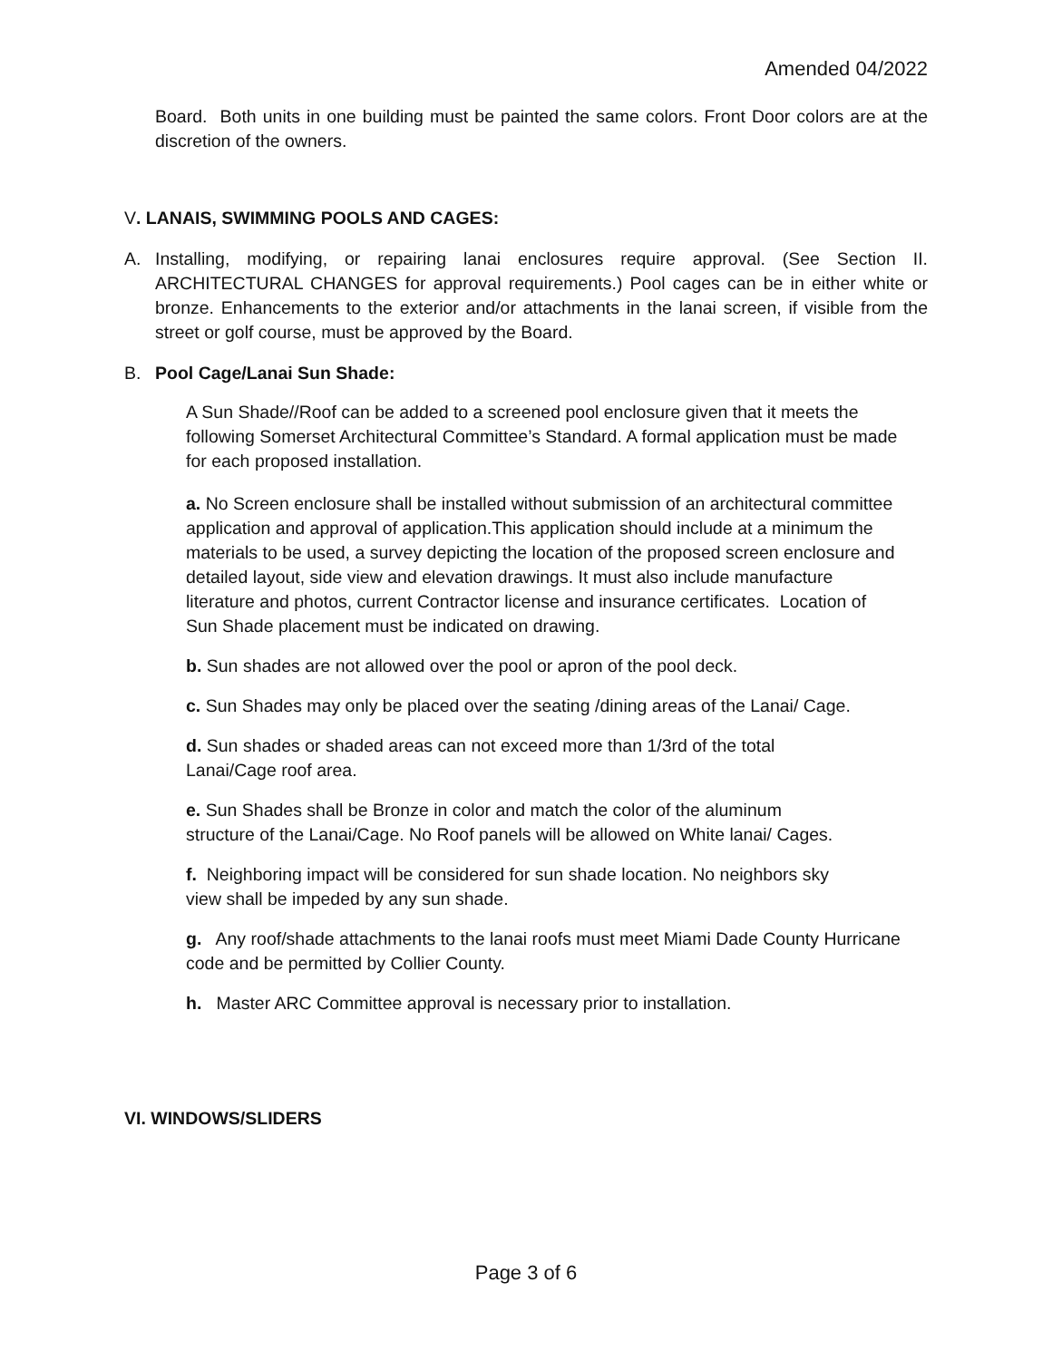Amended 04/2022
Board. Both units in one building must be painted the same colors. Front Door colors are at the discretion of the owners.
V. LANAIS, SWIMMING POOLS AND CAGES:
A. Installing, modifying, or repairing lanai enclosures require approval. (See Section II. ARCHITECTURAL CHANGES for approval requirements.) Pool cages can be in either white or bronze. Enhancements to the exterior and/or attachments in the lanai screen, if visible from the street or golf course, must be approved by the Board.
B. Pool Cage/Lanai Sun Shade:
A Sun Shade//Roof can be added to a screened pool enclosure given that it meets the following Somerset Architectural Committee’s Standard. A formal application must be made for each proposed installation.
a. No Screen enclosure shall be installed without submission of an architectural committee application and approval of application.This application should include at a minimum the materials to be used, a survey depicting the location of the proposed screen enclosure and detailed layout, side view and elevation drawings. It must also include manufacture literature and photos, current Contractor license and insurance certificates. Location of Sun Shade placement must be indicated on drawing.
b. Sun shades are not allowed over the pool or apron of the pool deck.
c. Sun Shades may only be placed over the seating /dining areas of the Lanai/ Cage.
d. Sun shades or shaded areas can not exceed more than 1/3rd of the total Lanai/Cage roof area.
e. Sun Shades shall be Bronze in color and match the color of the aluminum structure of the Lanai/Cage. No Roof panels will be allowed on White lanai/ Cages.
f. Neighboring impact will be considered for sun shade location. No neighbors sky view shall be impeded by any sun shade.
g. Any roof/shade attachments to the lanai roofs must meet Miami Dade County Hurricane code and be permitted by Collier County.
h. Master ARC Committee approval is necessary prior to installation.
VI. WINDOWS/SLIDERS
Page 3 of 6